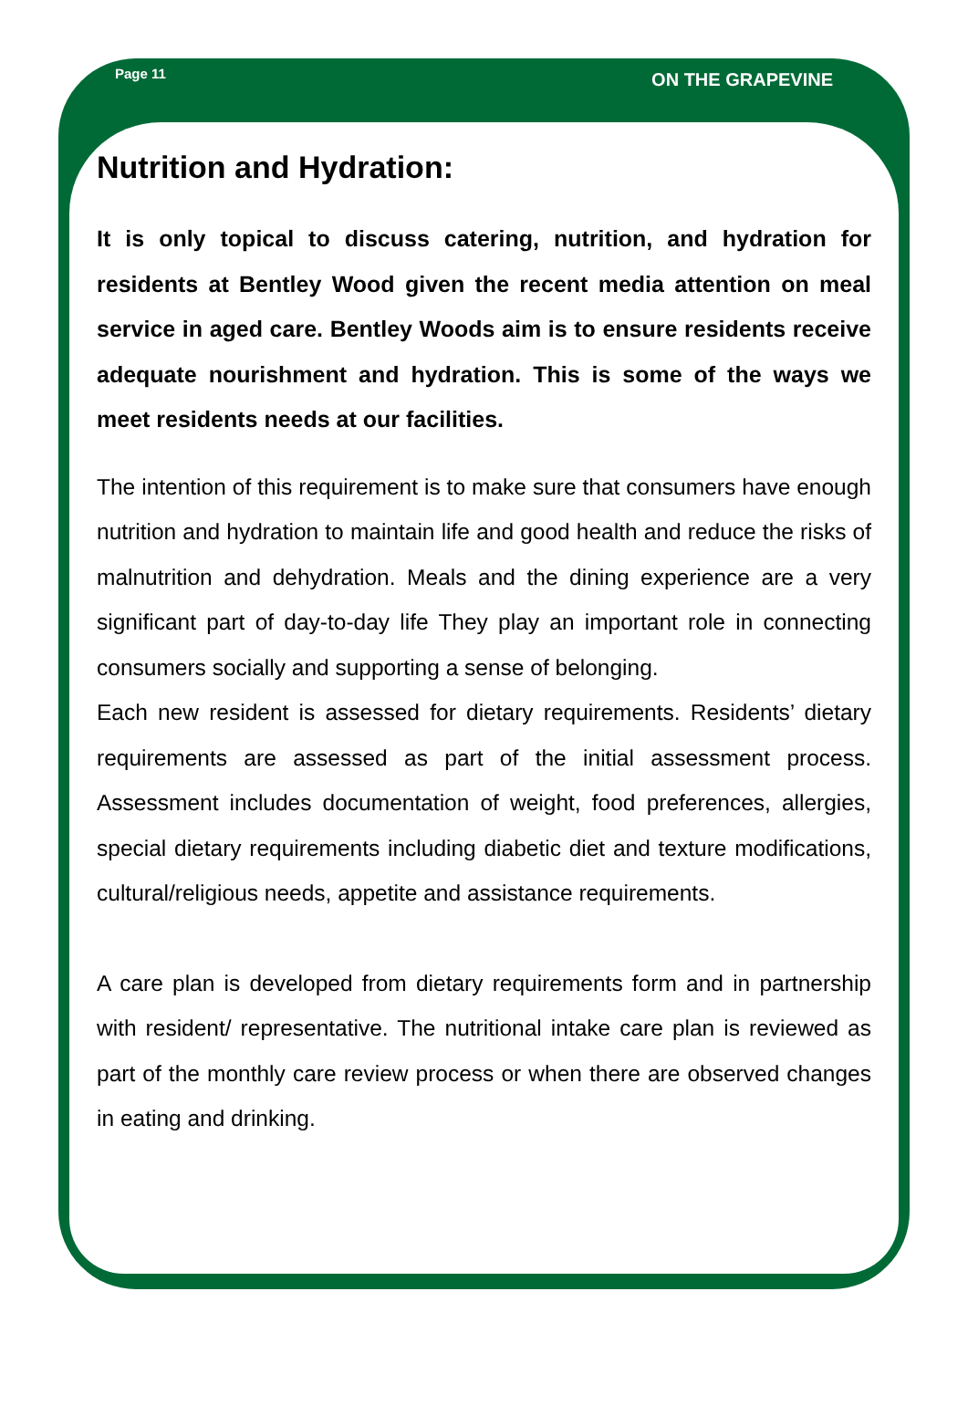Page 11 ON THE GRAPEVINE
Nutrition and Hydration:
It is only topical to discuss catering, nutrition, and hydration for residents at Bentley Wood given the recent media attention on meal service in aged care. Bentley Woods aim is to ensure residents receive adequate nourishment and hydration. This is some of the ways we meet residents needs at our facilities.
The intention of this requirement is to make sure that consumers have enough nutrition and hydration to maintain life and good health and reduce the risks of malnutrition and dehydration. Meals and the dining experience are a very significant part of day-to-day life They play an important role in connecting consumers socially and supporting a sense of belonging.
Each new resident is assessed for dietary requirements. Residents’ dietary requirements are assessed as part of the initial assessment process. Assessment includes documentation of weight, food preferences, allergies, special dietary requirements including diabetic diet and texture modifications, cultural/religious needs, appetite and assistance requirements.
A care plan is developed from dietary requirements form and in partnership with resident/ representative. The nutritional intake care plan is reviewed as part of the monthly care review process or when there are observed changes in eating and drinking.